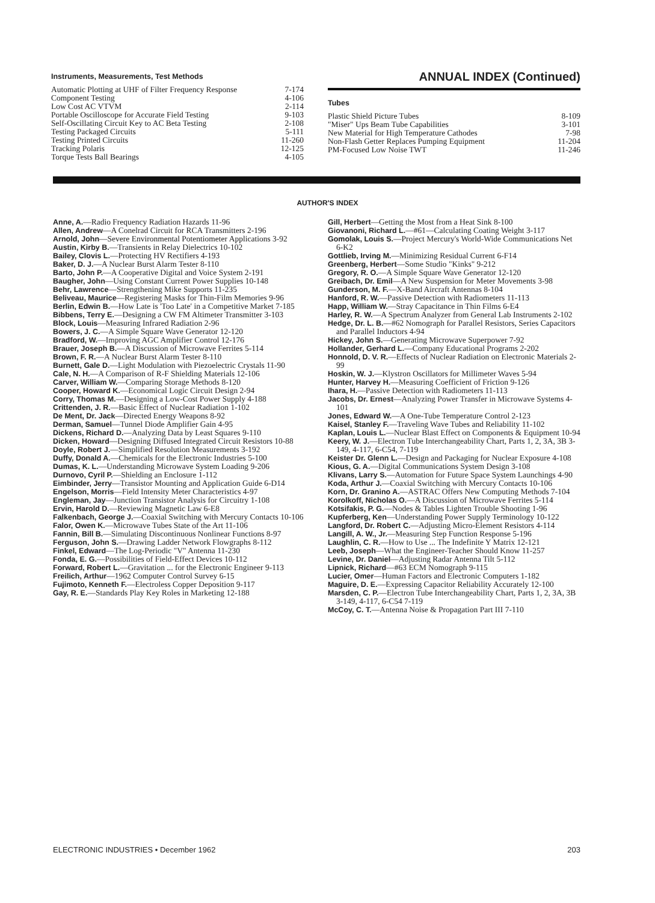Instruments, Measurements, Test Methods
Automatic Plotting at UHF of Filter Frequency Response 7-174
Component Testing 4-106
Low Cost AC VTVM 2-114
Portable Oscilloscope for Accurate Field Testing 9-103
Self-Oscillating Circuit Key to AC Beta Testing 2-108
Testing Packaged Circuits 5-111
Testing Printed Circuits 11-260
Tracking Polaris 12-125
Torque Tests Ball Bearings 4-105
ANNUAL INDEX (Continued)
Tubes
Plastic Shield Picture Tubes 8-109
"Miser" Ups Beam Tube Capabilities 3-101
New Material for High Temperature Cathodes 7-98
Non-Flash Getter Replaces Pumping Equipment 11-204
PM-Focused Low Noise TWT 11-246
AUTHOR'S INDEX
Anne, A.—Radio Frequency Radiation Hazards 11-96
Allen, Andrew—A Conelrad Circuit for RCA Transmitters 2-196
Arnold, John—Severe Environmental Potentiometer Applications 3-92
Austin, Kirby B.—Transients in Relay Dielectrics 10-102
Bailey, Clovis L.—Protecting HV Rectifiers 4-193
Baker, D. J.—A Nuclear Burst Alarm Tester 8-110
Barto, John P.—A Cooperative Digital and Voice System 2-191
Baugher, John—Using Constant Current Power Supplies 10-148
Behr, Lawrence—Strengthening Mike Supports 11-235
Beliveau, Maurice—Registering Masks for Thin-Film Memories 9-96
Berlin, Edwin B.—How Late is 'Too Late' in a Competitive Market 7-185
Bibbens, Terry E.—Designing a CW FM Altimeter Transmitter 3-103
Block, Louis—Measuring Infrared Radiation 2-96
Bowers, J. C.—A Simple Square Wave Generator 12-120
Bradford, W.—Improving AGC Amplifier Control 12-176
Brauer, Joseph B.—A Discussion of Microwave Ferrites 5-114
Brown, F. R.—A Nuclear Burst Alarm Tester 8-110
Burnett, Gale D.—Light Modulation with Piezoelectric Crystals 11-90
Cale, N. H.—A Comparison of R-F Shielding Materials 12-106
Carver, William W.—Comparing Storage Methods 8-120
Cooper, Howard K.—Economical Logic Circuit Design 2-94
Corry, Thomas M.—Designing a Low-Cost Power Supply 4-188
Crittenden, J. R.—Basic Effect of Nuclear Radiation 1-102
De Ment, Dr. Jack—Directed Energy Weapons 8-92
Derman, Samuel—Tunnel Diode Amplifier Gain 4-95
Dickens, Richard D.—Analyzing Data by Least Squares 9-110
Dicken, Howard—Designing Diffused Integrated Circuit Resistors 10-88
Doyle, Robert J.—Simplified Resolution Measurements 3-192
Duffy, Donald A.—Chemicals for the Electronic Industries 5-100
Dumas, K. L.—Understanding Microwave System Loading 9-206
Durnovo, Cyril P.—Shielding an Enclosure 1-112
Eimbinder, Jerry—Transistor Mounting and Application Guide 6-D14
Engelson, Morris—Field Intensity Meter Characteristics 4-97
Engleman, Jay—Junction Transistor Analysis for Circuitry 1-108
Ervin, Harold D.—Reviewing Magnetic Law 6-E8
Falkenbach, George J.—Coaxial Switching with Mercury Contacts 10-106
Falor, Owen K.—Microwave Tubes State of the Art 11-106
Fannin, Bill B.—Simulating Discontinuous Nonlinear Functions 8-97
Ferguson, John S.—Drawing Ladder Network Flowgraphs 8-112
Finkel, Edward—The Log-Periodic "V" Antenna 11-230
Fonda, E. G.—Possibilities of Field-Effect Devices 10-112
Forward, Robert L.—Gravitation ... for the Electronic Engineer 9-113
Freilich, Arthur—1962 Computer Control Survey 6-15
Fujimoto, Kenneth F.—Electroless Copper Deposition 9-117
Gay, R. E.—Standards Play Key Roles in Marketing 12-188
Gill, Herbert—Getting the Most from a Heat Sink 8-100
Giovanoni, Richard L.—#61—Calculating Coating Weight 3-117
Gomolak, Louis S.—Project Mercury's World-Wide Communications Net 6-K2
Gottlieb, Irving M.—Minimizing Residual Current 6-F14
Greenberg, Herbert—Some Studio "Kinks" 9-212
Gregory, R. O.—A Simple Square Wave Generator 12-120
Greibach, Dr. Emil—A New Suspension for Meter Movements 3-98
Gunderson, M. F.—X-Band Aircraft Antennas 8-104
Hanford, R. W.—Passive Detection with Radiometers 11-113
Happ, William W.—Stray Capacitance in Thin Films 6-E4
Harley, R. W.—A Spectrum Analyzer from General Lab Instruments 2-102
Hedge, Dr. L. B.—#62 Nomograph for Parallel Resistors, Series Capacitors and Parallel Inductors 4-94
Hickey, John S.—Generating Microwave Superpower 7-92
Hollander, Gerhard L.—Company Educational Programs 2-202
Honnold, D. V. R.—Effects of Nuclear Radiation on Electronic Materials 2-99
Hoskin, W. J.—Klystron Oscillators for Millimeter Waves 5-94
Hunter, Harvey H.—Measuring Coefficient of Friction 9-126
Ihara, H.—Passive Detection with Radiometers 11-113
Jacobs, Dr. Ernest—Analyzing Power Transfer in Microwave Systems 4-101
Jones, Edward W.—A One-Tube Temperature Control 2-123
Kaisel, Stanley F.—Traveling Wave Tubes and Reliability 11-102
Kaplan, Louis L.—Nuclear Blast Effect on Components & Equipment 10-94
Keery, W. J.—Electron Tube Interchangeability Chart, Parts 1, 2, 3A, 3B 3-149, 4-117, 6-C54, 7-119
Keister Dr. Glenn L.—Design and Packaging for Nuclear Exposure 4-108
Kious, G. A.—Digital Communications System Design 3-108
Klivans, Larry S.—Automation for Future Space System Launchings 4-90
Koda, Arthur J.—Coaxial Switching with Mercury Contacts 10-106
Korn, Dr. Granino A.—ASTRAC Offers New Computing Methods 7-104
Korolkoff, Nicholas O.—A Discussion of Microwave Ferrites 5-114
Kotsifakis, P. G.—Nodes & Tables Lighten Trouble Shooting 1-96
Kupferberg, Ken—Understanding Power Supply Terminology 10-122
Langford, Dr. Robert C.—Adjusting Micro-Element Resistors 4-114
Langill, A. W., Jr.—Measuring Step Function Response 5-196
Laughlin, C. R.—How to Use ... The Indefinite Y Matrix 12-121
Leeb, Joseph—What the Engineer-Teacher Should Know 11-257
Levine, Dr. Daniel—Adjusting Radar Antenna Tilt 5-112
Lipnick, Richard—#63 ECM Nomograph 9-115
Lucier, Omer—Human Factors and Electronic Computers 1-182
Maguire, D. E.—Expressing Capacitor Reliability Accurately 12-100
Marsden, C. P.—Electron Tube Interchangeability Chart, Parts 1, 2, 3A, 3B 3-149, 4-117, 6-C54 7-119
McCoy, C. T.—Antenna Noise & Propagation Part III 7-110
ELECTRONIC INDUSTRIES • December 1962 203